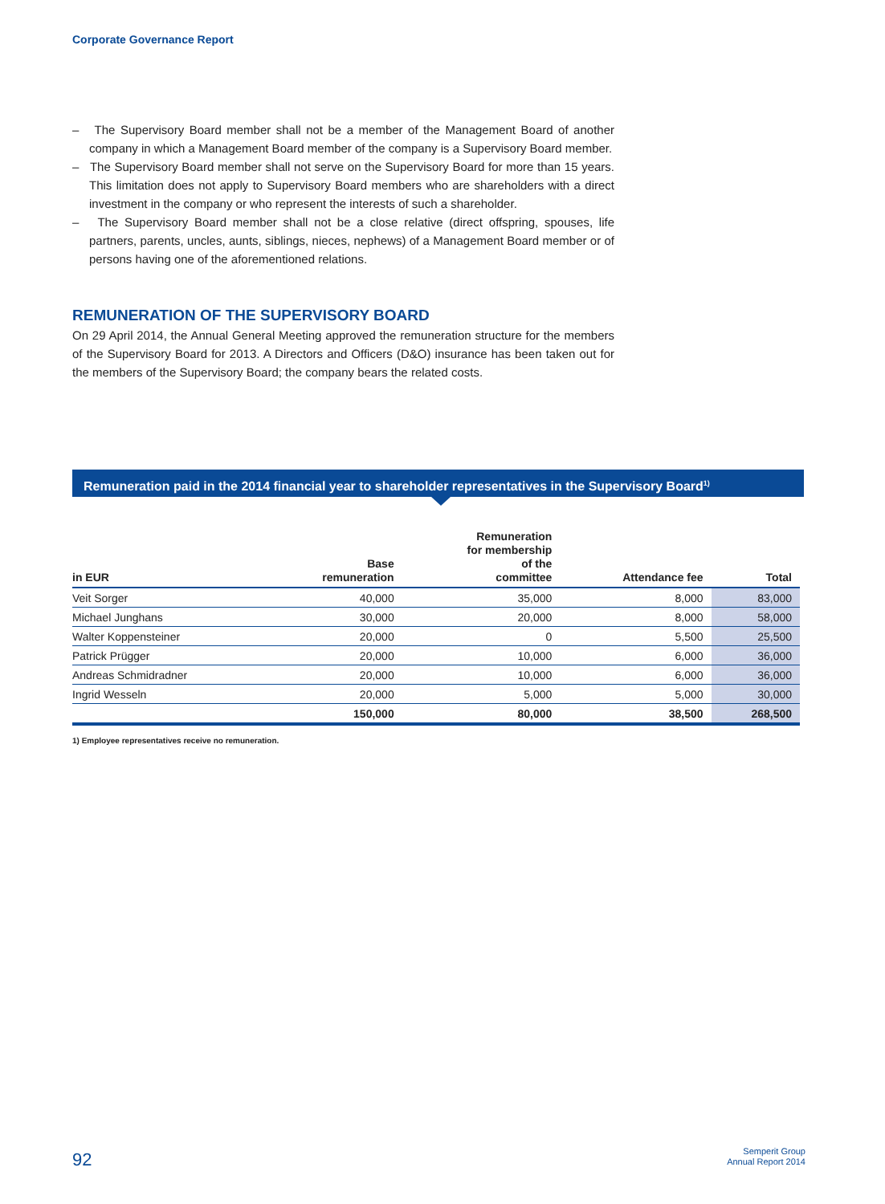Corporate Governance Report
– The Supervisory Board member shall not be a member of the Management Board of another company in which a Management Board member of the company is a Supervisory Board member.
– The Supervisory Board member shall not serve on the Supervisory Board for more than 15 years. This limitation does not apply to Supervisory Board members who are shareholders with a direct investment in the company or who represent the interests of such a shareholder.
– The Supervisory Board member shall not be a close relative (direct offspring, spouses, life partners, parents, uncles, aunts, siblings, nieces, nephews) of a Management Board member or of persons having one of the aforementioned relations.
REMUNERATION OF THE SUPERVISORY BOARD
On 29 April 2014, the Annual General Meeting approved the remuneration structure for the members of the Supervisory Board for 2013. A Directors and Officers (D&O) insurance has been taken out for the members of the Supervisory Board; the company bears the related costs.
Remuneration paid in the 2014 financial year to shareholder representatives in the Supervisory Board<sup>1)</sup>
| in EUR | Base remuneration | Remuneration for membership of the committee | Attendance fee | Total |
| --- | --- | --- | --- | --- |
| Veit Sorger | 40,000 | 35,000 | 8,000 | 83,000 |
| Michael Junghans | 30,000 | 20,000 | 8,000 | 58,000 |
| Walter Koppensteiner | 20,000 | 0 | 5,500 | 25,500 |
| Patrick Prügger | 20,000 | 10,000 | 6,000 | 36,000 |
| Andreas Schmidradner | 20,000 | 10,000 | 6,000 | 36,000 |
| Ingrid Wesseln | 20,000 | 5,000 | 5,000 | 30,000 |
| | 150,000 | 80,000 | 38,500 | 268,500 |
1) Employee representatives receive no remuneration.
92
Semperit Group
Annual Report 2014